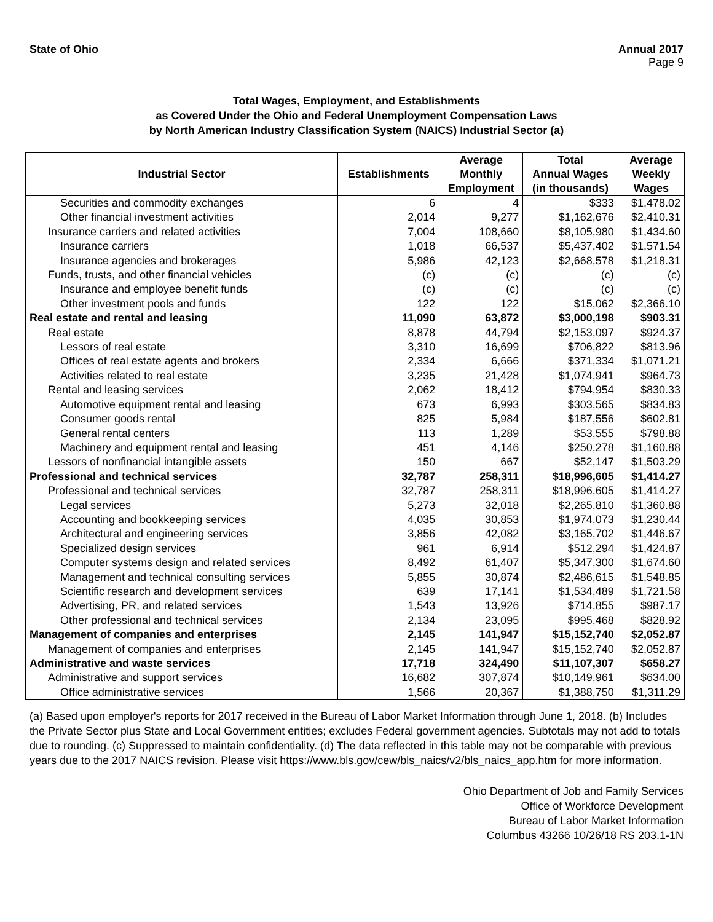State of Ohio Annual 2017
Page 9
Total Wages, Employment, and Establishments
as Covered Under the Ohio and Federal Unemployment Compensation Laws
by North American Industry Classification System (NAICS) Industrial Sector (a)
| Industrial Sector | Establishments | Average Monthly Employment | Total Annual Wages (in thousands) | Average Weekly Wages |
| --- | --- | --- | --- | --- |
| Securities and commodity exchanges | 6 | 4 | $333 | $1,478.02 |
| Other financial investment activities | 2,014 | 9,277 | $1,162,676 | $2,410.31 |
| Insurance carriers and related activities | 7,004 | 108,660 | $8,105,980 | $1,434.60 |
| Insurance carriers | 1,018 | 66,537 | $5,437,402 | $1,571.54 |
| Insurance agencies and brokerages | 5,986 | 42,123 | $2,668,578 | $1,218.31 |
| Funds, trusts, and other financial vehicles | (c) | (c) | (c) | (c) |
| Insurance and employee benefit funds | (c) | (c) | (c) | (c) |
| Other investment pools and funds | 122 | 122 | $15,062 | $2,366.10 |
| Real estate and rental and leasing | 11,090 | 63,872 | $3,000,198 | $903.31 |
| Real estate | 8,878 | 44,794 | $2,153,097 | $924.37 |
| Lessors of real estate | 3,310 | 16,699 | $706,822 | $813.96 |
| Offices of real estate agents and brokers | 2,334 | 6,666 | $371,334 | $1,071.21 |
| Activities related to real estate | 3,235 | 21,428 | $1,074,941 | $964.73 |
| Rental and leasing services | 2,062 | 18,412 | $794,954 | $830.33 |
| Automotive equipment rental and leasing | 673 | 6,993 | $303,565 | $834.83 |
| Consumer goods rental | 825 | 5,984 | $187,556 | $602.81 |
| General rental centers | 113 | 1,289 | $53,555 | $798.88 |
| Machinery and equipment rental and leasing | 451 | 4,146 | $250,278 | $1,160.88 |
| Lessors of nonfinancial intangible assets | 150 | 667 | $52,147 | $1,503.29 |
| Professional and technical services | 32,787 | 258,311 | $18,996,605 | $1,414.27 |
| Professional and technical services | 32,787 | 258,311 | $18,996,605 | $1,414.27 |
| Legal services | 5,273 | 32,018 | $2,265,810 | $1,360.88 |
| Accounting and bookkeeping services | 4,035 | 30,853 | $1,974,073 | $1,230.44 |
| Architectural and engineering services | 3,856 | 42,082 | $3,165,702 | $1,446.67 |
| Specialized design services | 961 | 6,914 | $512,294 | $1,424.87 |
| Computer systems design and related services | 8,492 | 61,407 | $5,347,300 | $1,674.60 |
| Management and technical consulting services | 5,855 | 30,874 | $2,486,615 | $1,548.85 |
| Scientific research and development services | 639 | 17,141 | $1,534,489 | $1,721.58 |
| Advertising, PR, and related services | 1,543 | 13,926 | $714,855 | $987.17 |
| Other professional and technical services | 2,134 | 23,095 | $995,468 | $828.92 |
| Management of companies and enterprises | 2,145 | 141,947 | $15,152,740 | $2,052.87 |
| Management of companies and enterprises | 2,145 | 141,947 | $15,152,740 | $2,052.87 |
| Administrative and waste services | 17,718 | 324,490 | $11,107,307 | $658.27 |
| Administrative and support services | 16,682 | 307,874 | $10,149,961 | $634.00 |
| Office administrative services | 1,566 | 20,367 | $1,388,750 | $1,311.29 |
(a) Based upon employer's reports for 2017 received in the Bureau of Labor Market Information through June 1, 2018. (b) Includes the Private Sector plus State and Local Government entities; excludes Federal government agencies. Subtotals may not add to totals due to rounding. (c) Suppressed to maintain confidentiality. (d) The data reflected in this table may not be comparable with previous years due to the 2017 NAICS revision. Please visit https://www.bls.gov/cew/bls_naics/v2/bls_naics_app.htm for more information.
Ohio Department of Job and Family Services
Office of Workforce Development
Bureau of Labor Market Information
Columbus 43266 10/26/18 RS 203.1-1N